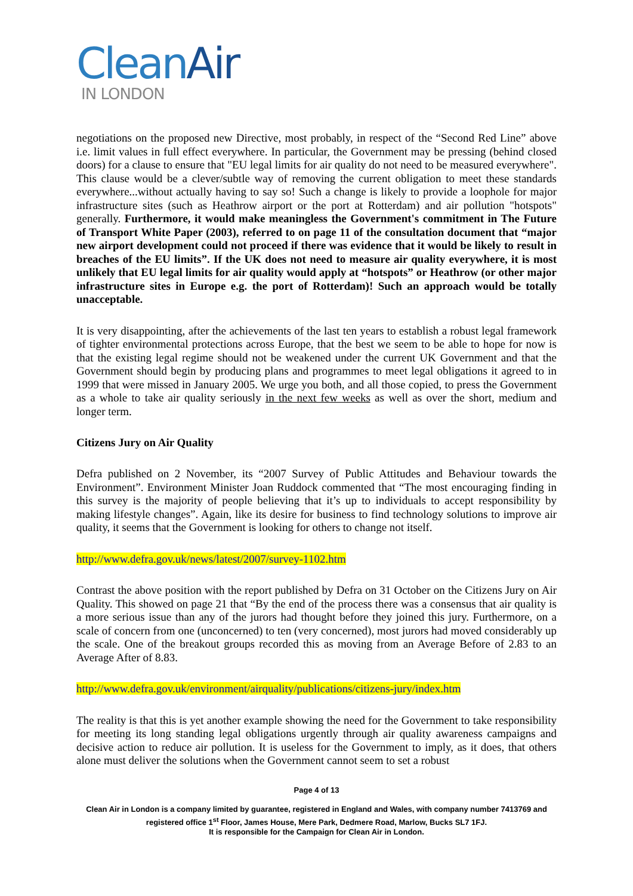CleanAir
IN LONDON
negotiations on the proposed new Directive, most probably, in respect of the “Second Red Line” above i.e. limit values in full effect everywhere. In particular, the Government may be pressing (behind closed doors) for a clause to ensure that "EU legal limits for air quality do not need to be measured everywhere". This clause would be a clever/subtle way of removing the current obligation to meet these standards everywhere...without actually having to say so! Such a change is likely to provide a loophole for major infrastructure sites (such as Heathrow airport or the port at Rotterdam) and air pollution "hotspots" generally. Furthermore, it would make meaningless the Government's commitment in The Future of Transport White Paper (2003), referred to on page 11 of the consultation document that “major new airport development could not proceed if there was evidence that it would be likely to result in breaches of the EU limits”. If the UK does not need to measure air quality everywhere, it is most unlikely that EU legal limits for air quality would apply at “hotspots” or Heathrow (or other major infrastructure sites in Europe e.g. the port of Rotterdam)! Such an approach would be totally unacceptable.
It is very disappointing, after the achievements of the last ten years to establish a robust legal framework of tighter environmental protections across Europe, that the best we seem to be able to hope for now is that the existing legal regime should not be weakened under the current UK Government and that the Government should begin by producing plans and programmes to meet legal obligations it agreed to in 1999 that were missed in January 2005. We urge you both, and all those copied, to press the Government as a whole to take air quality seriously in the next few weeks as well as over the short, medium and longer term.
Citizens Jury on Air Quality
Defra published on 2 November, its “2007 Survey of Public Attitudes and Behaviour towards the Environment”. Environment Minister Joan Ruddock commented that “The most encouraging finding in this survey is the majority of people believing that it’s up to individuals to accept responsibility by making lifestyle changes”. Again, like its desire for business to find technology solutions to improve air quality, it seems that the Government is looking for others to change not itself.
http://www.defra.gov.uk/news/latest/2007/survey-1102.htm
Contrast the above position with the report published by Defra on 31 October on the Citizens Jury on Air Quality. This showed on page 21 that “By the end of the process there was a consensus that air quality is a more serious issue than any of the jurors had thought before they joined this jury. Furthermore, on a scale of concern from one (unconcerned) to ten (very concerned), most jurors had moved considerably up the scale. One of the breakout groups recorded this as moving from an Average Before of 2.83 to an Average After of 8.83.
http://www.defra.gov.uk/environment/airquality/publications/citizens-jury/index.htm
The reality is that this is yet another example showing the need for the Government to take responsibility for meeting its long standing legal obligations urgently through air quality awareness campaigns and decisive action to reduce air pollution. It is useless for the Government to imply, as it does, that others alone must deliver the solutions when the Government cannot seem to set a robust
Page 4 of 13
Clean Air in London is a company limited by guarantee, registered in England and Wales, with company number 7413769 and registered office 1<sup>st</sup> Floor, James House, Mere Park, Dedmere Road, Marlow, Bucks SL7 1FJ.
It is responsible for the Campaign for Clean Air in London.